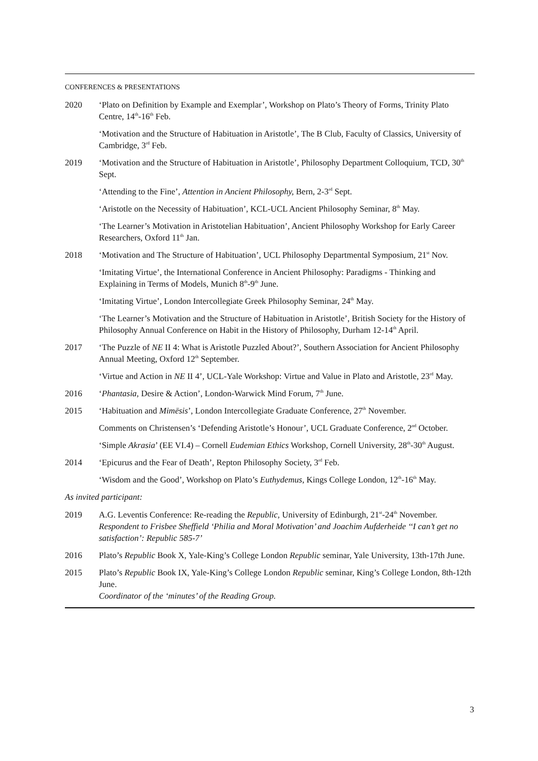CONFERENCES & PRESENTATIONS
2020 ‘Plato on Definition by Example and Exemplar’, Workshop on Plato’s Theory of Forms, Trinity Plato Centre, 14<sup>th</sup>-16<sup>th</sup> Feb.
‘Motivation and the Structure of Habituation in Aristotle’, The B Club, Faculty of Classics, University of Cambridge, 3<sup>rd</sup> Feb.
2019 ‘Motivation and the Structure of Habituation in Aristotle’, Philosophy Department Colloquium, TCD, 30<sup>th</sup> Sept.
‘Attending to the Fine’, Attention in Ancient Philosophy, Bern, 2-3<sup>rd</sup> Sept.
‘Aristotle on the Necessity of Habituation’, KCL-UCL Ancient Philosophy Seminar, 8<sup>th</sup> May.
‘The Learner’s Motivation in Aristotelian Habituation’, Ancient Philosophy Workshop for Early Career Researchers, Oxford 11<sup>th</sup> Jan.
2018 ‘Motivation and The Structure of Habituation’, UCL Philosophy Departmental Symposium, 21<sup>st</sup> Nov.
‘Imitating Virtue’, the International Conference in Ancient Philosophy: Paradigms - Thinking and Explaining in Terms of Models, Munich 8<sup>th</sup>-9<sup>th</sup> June.
‘Imitating Virtue’, London Intercollegiate Greek Philosophy Seminar, 24<sup>th</sup> May.
‘The Learner’s Motivation and the Structure of Habituation in Aristotle’, British Society for the History of Philosophy Annual Conference on Habit in the History of Philosophy, Durham 12-14<sup>th</sup> April.
2017 ‘The Puzzle of NE II 4: What is Aristotle Puzzled About?’, Southern Association for Ancient Philosophy Annual Meeting, Oxford 12<sup>th</sup> September.
‘Virtue and Action in NE II 4’, UCL-Yale Workshop: Virtue and Value in Plato and Aristotle, 23<sup>rd</sup> May.
2016 ‘Phantasia, Desire & Action’, London-Warwick Mind Forum, 7<sup>th</sup> June.
2015 ‘Habituation and Mimēsis’, London Intercollegiate Graduate Conference, 27<sup>th</sup> November.
Comments on Christensen’s ‘Defending Aristotle’s Honour’, UCL Graduate Conference, 2<sup>nd</sup> October.
‘Simple Akrasia’ (EE VI.4) – Cornell Eudemian Ethics Workshop, Cornell University, 28<sup>th</sup>-30<sup>th</sup> August.
2014 ‘Epicurus and the Fear of Death’, Repton Philosophy Society, 3<sup>rd</sup> Feb.
‘Wisdom and the Good’, Workshop on Plato’s Euthydemus, Kings College London, 12<sup>th</sup>-16<sup>th</sup> May.
As invited participant:
2019 A.G. Leventis Conference: Re-reading the Republic, University of Edinburgh, 21<sup>st</sup>-24<sup>th</sup> November. Respondent to Frisbee Sheffield ‘Philia and Moral Motivation’ and Joachim Aufderheide ‘‘I can’t get no satisfaction’: Republic 585-7’
2016 Plato’s Republic Book X, Yale-King’s College London Republic seminar, Yale University, 13th-17th June.
2015 Plato’s Republic Book IX, Yale-King’s College London Republic seminar, King’s College London, 8th-12th June.
Coordinator of the ‘minutes’ of the Reading Group.
3